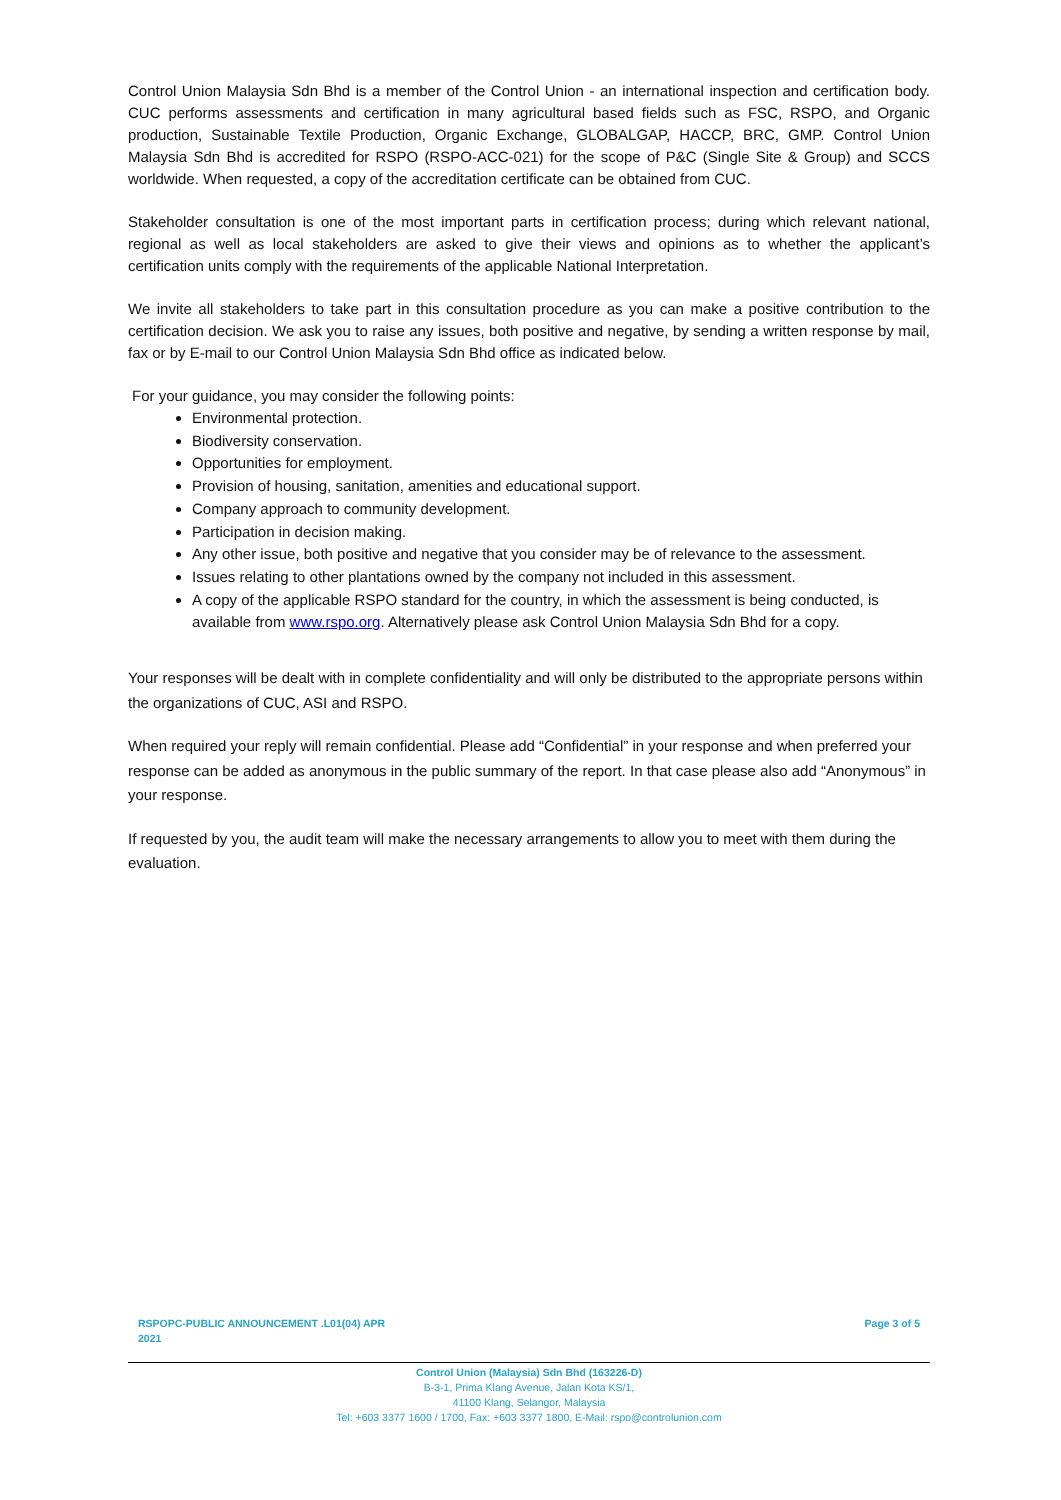Control Union Malaysia Sdn Bhd is a member of the Control Union - an international inspection and certification body. CUC performs assessments and certification in many agricultural based fields such as FSC, RSPO, and Organic production, Sustainable Textile Production, Organic Exchange, GLOBALGAP, HACCP, BRC, GMP. Control Union Malaysia Sdn Bhd is accredited for RSPO (RSPO-ACC-021) for the scope of P&C (Single Site & Group) and SCCS worldwide. When requested, a copy of the accreditation certificate can be obtained from CUC.
Stakeholder consultation is one of the most important parts in certification process; during which relevant national, regional as well as local stakeholders are asked to give their views and opinions as to whether the applicant’s certification units comply with the requirements of the applicable National Interpretation.
We invite all stakeholders to take part in this consultation procedure as you can make a positive contribution to the certification decision. We ask you to raise any issues, both positive and negative, by sending a written response by mail, fax or by E-mail to our Control Union Malaysia Sdn Bhd office as indicated below.
For your guidance, you may consider the following points:
Environmental protection.
Biodiversity conservation.
Opportunities for employment.
Provision of housing, sanitation, amenities and educational support.
Company approach to community development.
Participation in decision making.
Any other issue, both positive and negative that you consider may be of relevance to the assessment.
Issues relating to other plantations owned by the company not included in this assessment.
A copy of the applicable RSPO standard for the country, in which the assessment is being conducted, is available from www.rspo.org. Alternatively please ask Control Union Malaysia Sdn Bhd for a copy.
Your responses will be dealt with in complete confidentiality and will only be distributed to the appropriate persons within the organizations of CUC, ASI and RSPO.
When required your reply will remain confidential. Please add “Confidential” in your response and when preferred your response can be added as anonymous in the public summary of the report. In that case please also add “Anonymous” in your response.
If requested by you, the audit team will make the necessary arrangements to allow you to meet with them during the evaluation.
RSPOPC-PUBLIC ANNOUNCEMENT .L01(04) APR
2021 Page 3 of 5
Control Union (Malaysia) Sdn Bhd (163226-D)
B-3-1, Prima Klang Avenue, Jalan Kota KS/1,
41100 Klang, Selangor, Malaysia
Tel: +603 3377 1600 / 1700, Fax: +603 3377 1800, E-Mail: rspo@controlunion.com